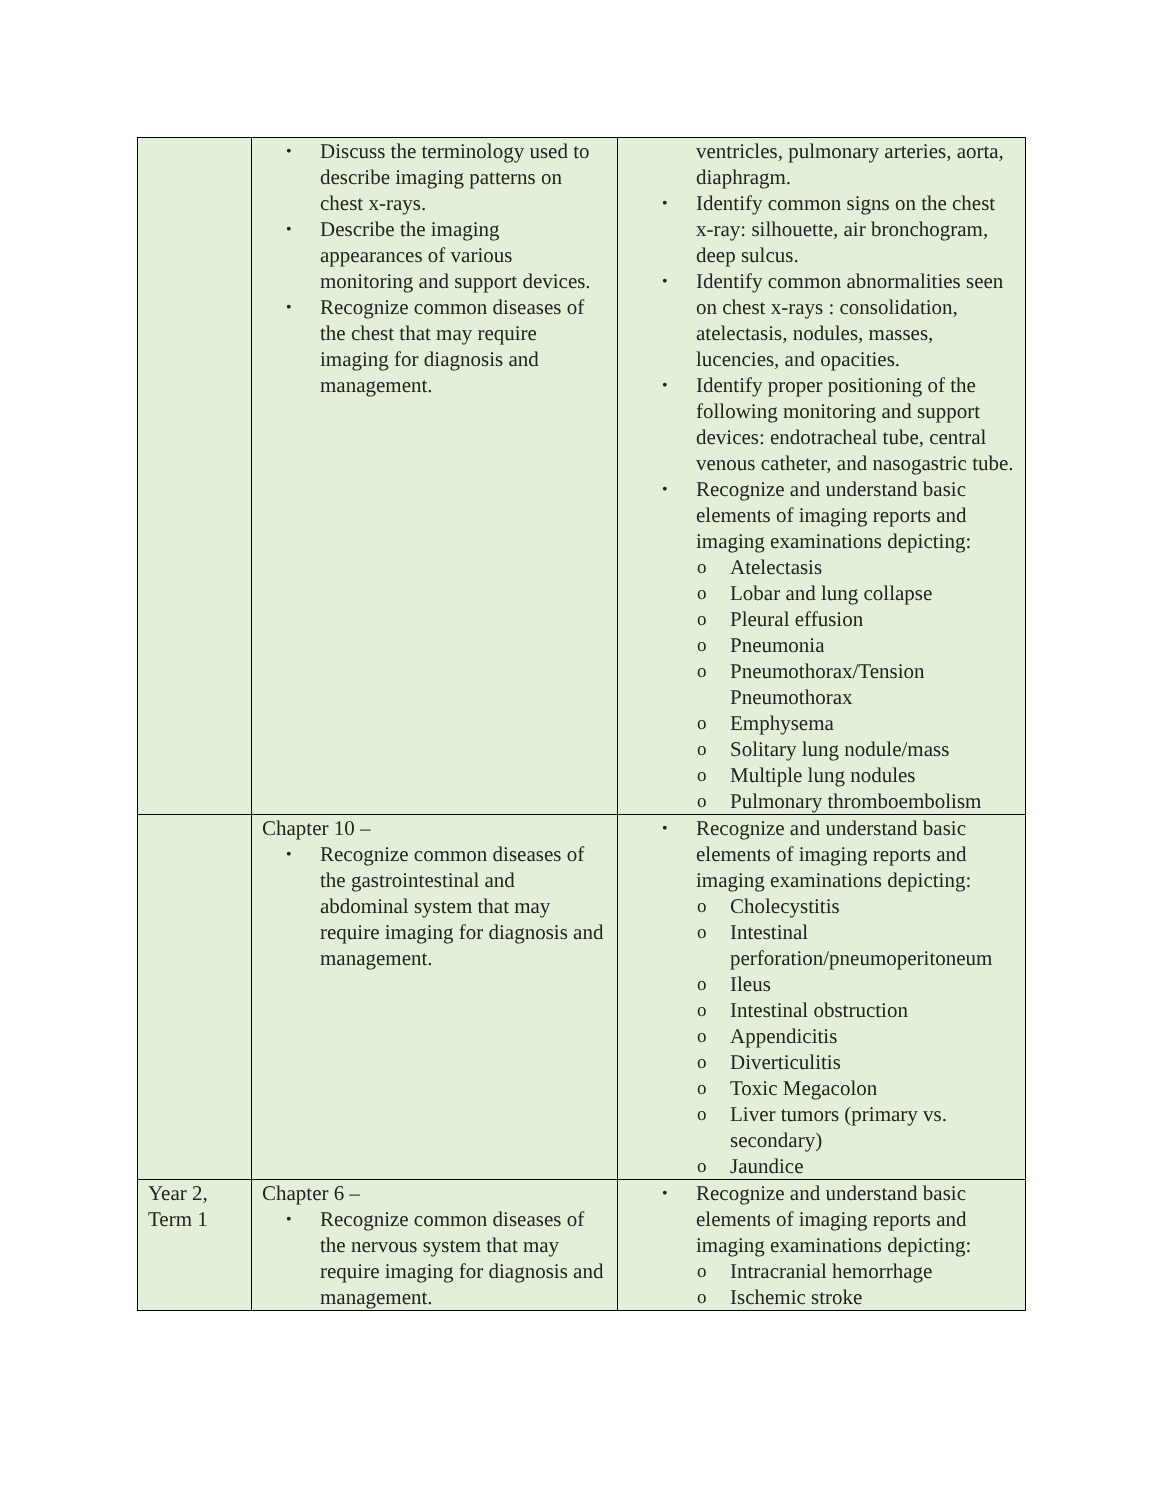| | • Discuss the terminology used to describe imaging patterns on chest x-rays. • Describe the imaging appearances of various monitoring and support devices. • Recognize common diseases of the chest that may require imaging for diagnosis and management. | ventricles, pulmonary arteries, aorta, diaphragm. • Identify common signs on the chest x-ray: silhouette, air bronchogram, deep sulcus. • Identify common abnormalities seen on chest x-rays : consolidation, atelectasis, nodules, masses, lucencies, and opacities. • Identify proper positioning of the following monitoring and support devices: endotracheal tube, central venous catheter, and nasogastric tube. • Recognize and understand basic elements of imaging reports and imaging examinations depicting: o Atelectasis o Lobar and lung collapse o Pleural effusion o Pneumonia o Pneumothorax/Tension Pneumothorax o Emphysema o Solitary lung nodule/mass o Multiple lung nodules o Pulmonary thromboembolism |
| | Chapter 10 – • Recognize common diseases of the gastrointestinal and abdominal system that may require imaging for diagnosis and management. | • Recognize and understand basic elements of imaging reports and imaging examinations depicting: o Cholecystitis o Intestinal perforation/pneumoperitoneum o Ileus o Intestinal obstruction o Appendicitis o Diverticulitis o Toxic Megacolon o Liver tumors (primary vs. secondary) o Jaundice |
| Year 2, Term 1 | Chapter 6 – • Recognize common diseases of the nervous system that may require imaging for diagnosis and management. | • Recognize and understand basic elements of imaging reports and imaging examinations depicting: o Intracranial hemorrhage o Ischemic stroke |